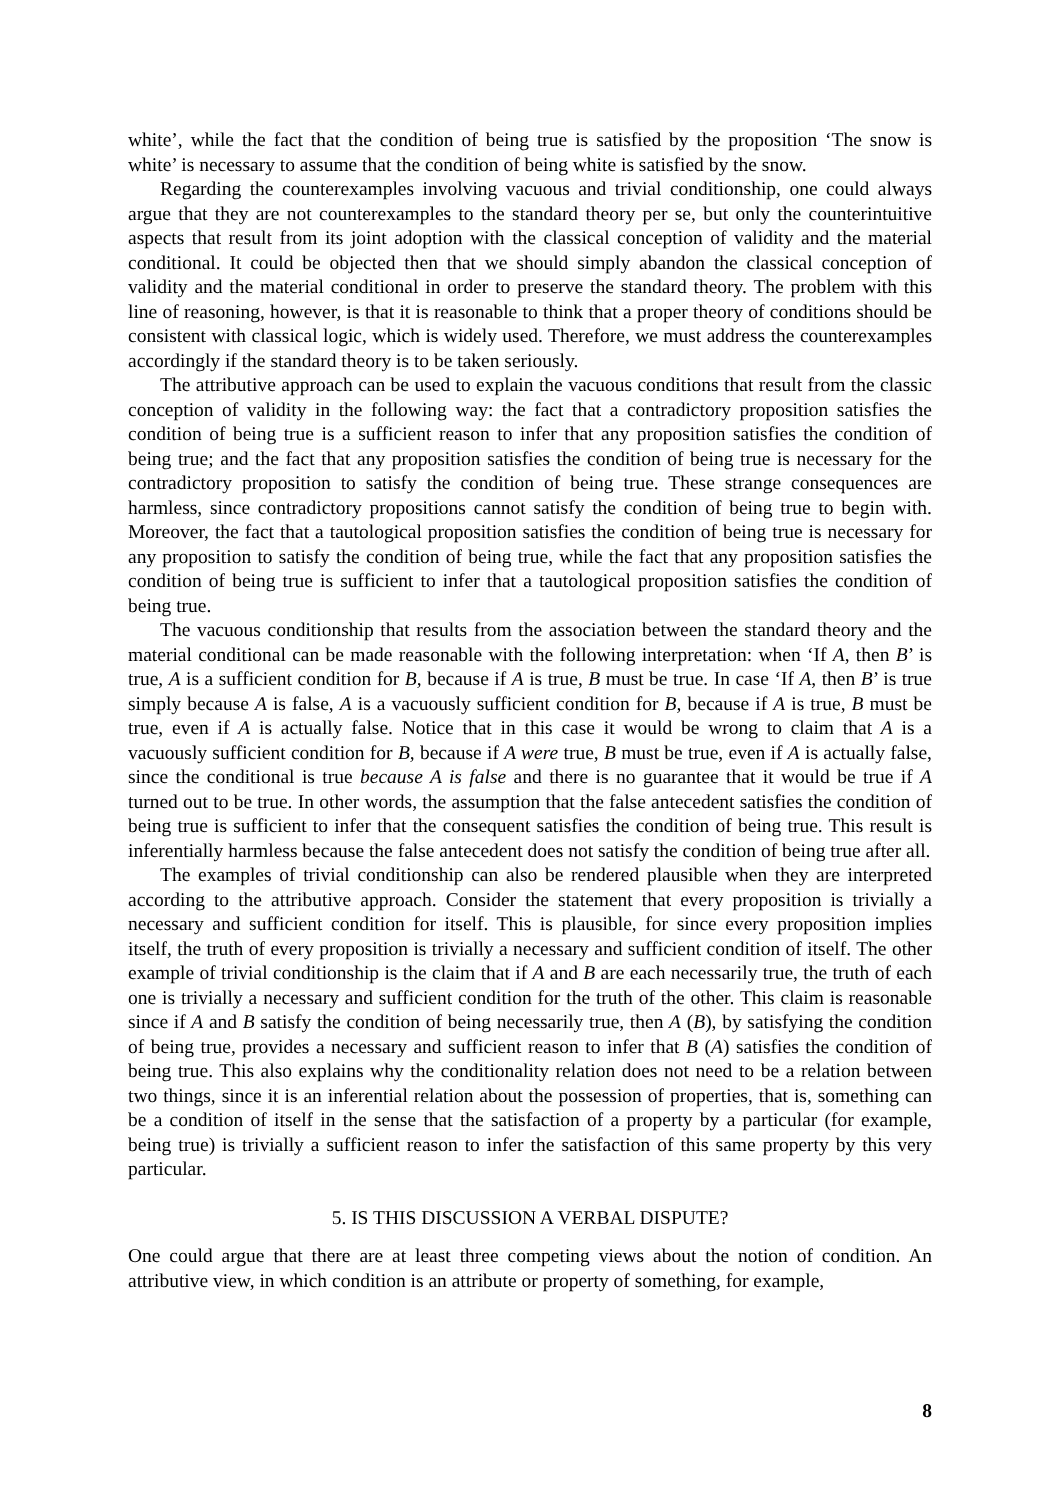white’, while the fact that the condition of being true is satisfied by the proposition ‘The snow is white’ is necessary to assume that the condition of being white is satisfied by the snow.
Regarding the counterexamples involving vacuous and trivial conditionship, one could always argue that they are not counterexamples to the standard theory per se, but only the counterintuitive aspects that result from its joint adoption with the classical conception of validity and the material conditional. It could be objected then that we should simply abandon the classical conception of validity and the material conditional in order to preserve the standard theory. The problem with this line of reasoning, however, is that it is reasonable to think that a proper theory of conditions should be consistent with classical logic, which is widely used. Therefore, we must address the counterexamples accordingly if the standard theory is to be taken seriously.
The attributive approach can be used to explain the vacuous conditions that result from the classic conception of validity in the following way: the fact that a contradictory proposition satisfies the condition of being true is a sufficient reason to infer that any proposition satisfies the condition of being true; and the fact that any proposition satisfies the condition of being true is necessary for the contradictory proposition to satisfy the condition of being true. These strange consequences are harmless, since contradictory propositions cannot satisfy the condition of being true to begin with. Moreover, the fact that a tautological proposition satisfies the condition of being true is necessary for any proposition to satisfy the condition of being true, while the fact that any proposition satisfies the condition of being true is sufficient to infer that a tautological proposition satisfies the condition of being true.
The vacuous conditionship that results from the association between the standard theory and the material conditional can be made reasonable with the following interpretation: when ‘If A, then B’ is true, A is a sufficient condition for B, because if A is true, B must be true. In case ‘If A, then B’ is true simply because A is false, A is a vacuously sufficient condition for B, because if A is true, B must be true, even if A is actually false. Notice that in this case it would be wrong to claim that A is a vacuously sufficient condition for B, because if A were true, B must be true, even if A is actually false, since the conditional is true because A is false and there is no guarantee that it would be true if A turned out to be true. In other words, the assumption that the false antecedent satisfies the condition of being true is sufficient to infer that the consequent satisfies the condition of being true. This result is inferentially harmless because the false antecedent does not satisfy the condition of being true after all.
The examples of trivial conditionship can also be rendered plausible when they are interpreted according to the attributive approach. Consider the statement that every proposition is trivially a necessary and sufficient condition for itself. This is plausible, for since every proposition implies itself, the truth of every proposition is trivially a necessary and sufficient condition of itself. The other example of trivial conditionship is the claim that if A and B are each necessarily true, the truth of each one is trivially a necessary and sufficient condition for the truth of the other. This claim is reasonable since if A and B satisfy the condition of being necessarily true, then A (B), by satisfying the condition of being true, provides a necessary and sufficient reason to infer that B (A) satisfies the condition of being true. This also explains why the conditionality relation does not need to be a relation between two things, since it is an inferential relation about the possession of properties, that is, something can be a condition of itself in the sense that the satisfaction of a property by a particular (for example, being true) is trivially a sufficient reason to infer the satisfaction of this same property by this very particular.
5. IS THIS DISCUSSION A VERBAL DISPUTE?
One could argue that there are at least three competing views about the notion of condition. An attributive view, in which condition is an attribute or property of something, for example,
8